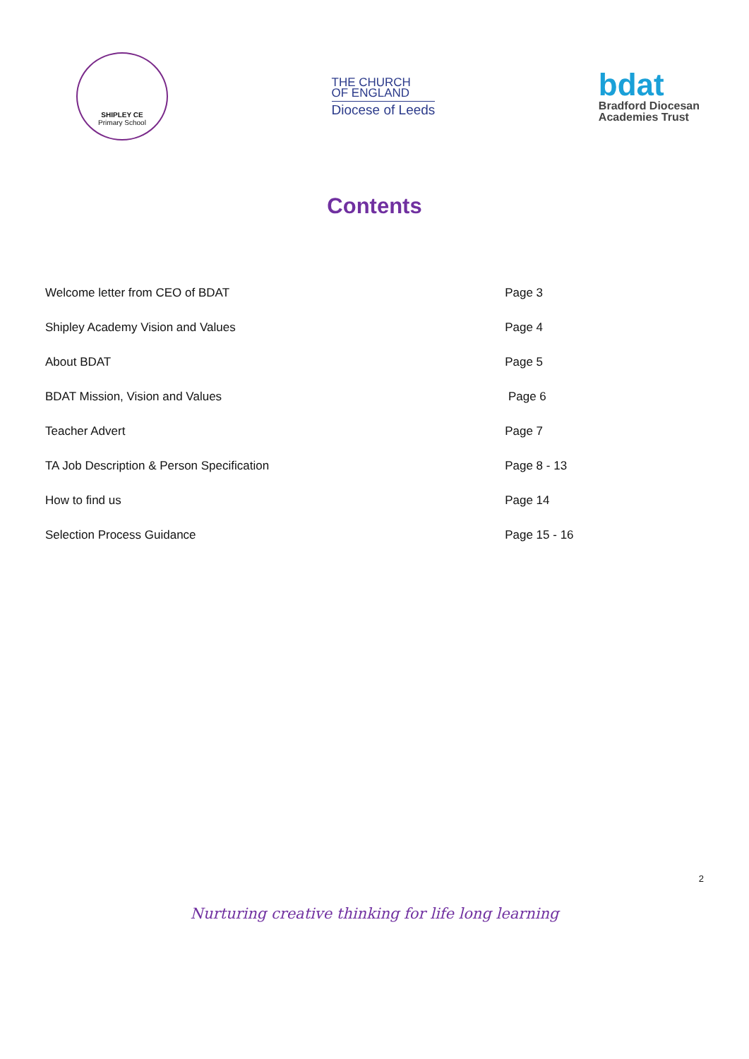SHIPLEY CE
Primary School
THE CHURCH
OF ENGLAND
Diocese of Leeds
bdat
Bradford Diocesan
Academies Trust
Contents
| Welcome letter from CEO of BDAT | Page 3 |
| Shipley Academy Vision and Values | Page 4 |
| About BDAT | Page 5 |
| BDAT Mission, Vision and Values | Page 6 |
| Teacher Advert | Page 7 |
| TA Job Description & Person Specification | Page 8 - 13 |
| How to find us | Page 14 |
| Selection Process Guidance | Page 15 - 16 |
2
Nurturing creative thinking for life long learning